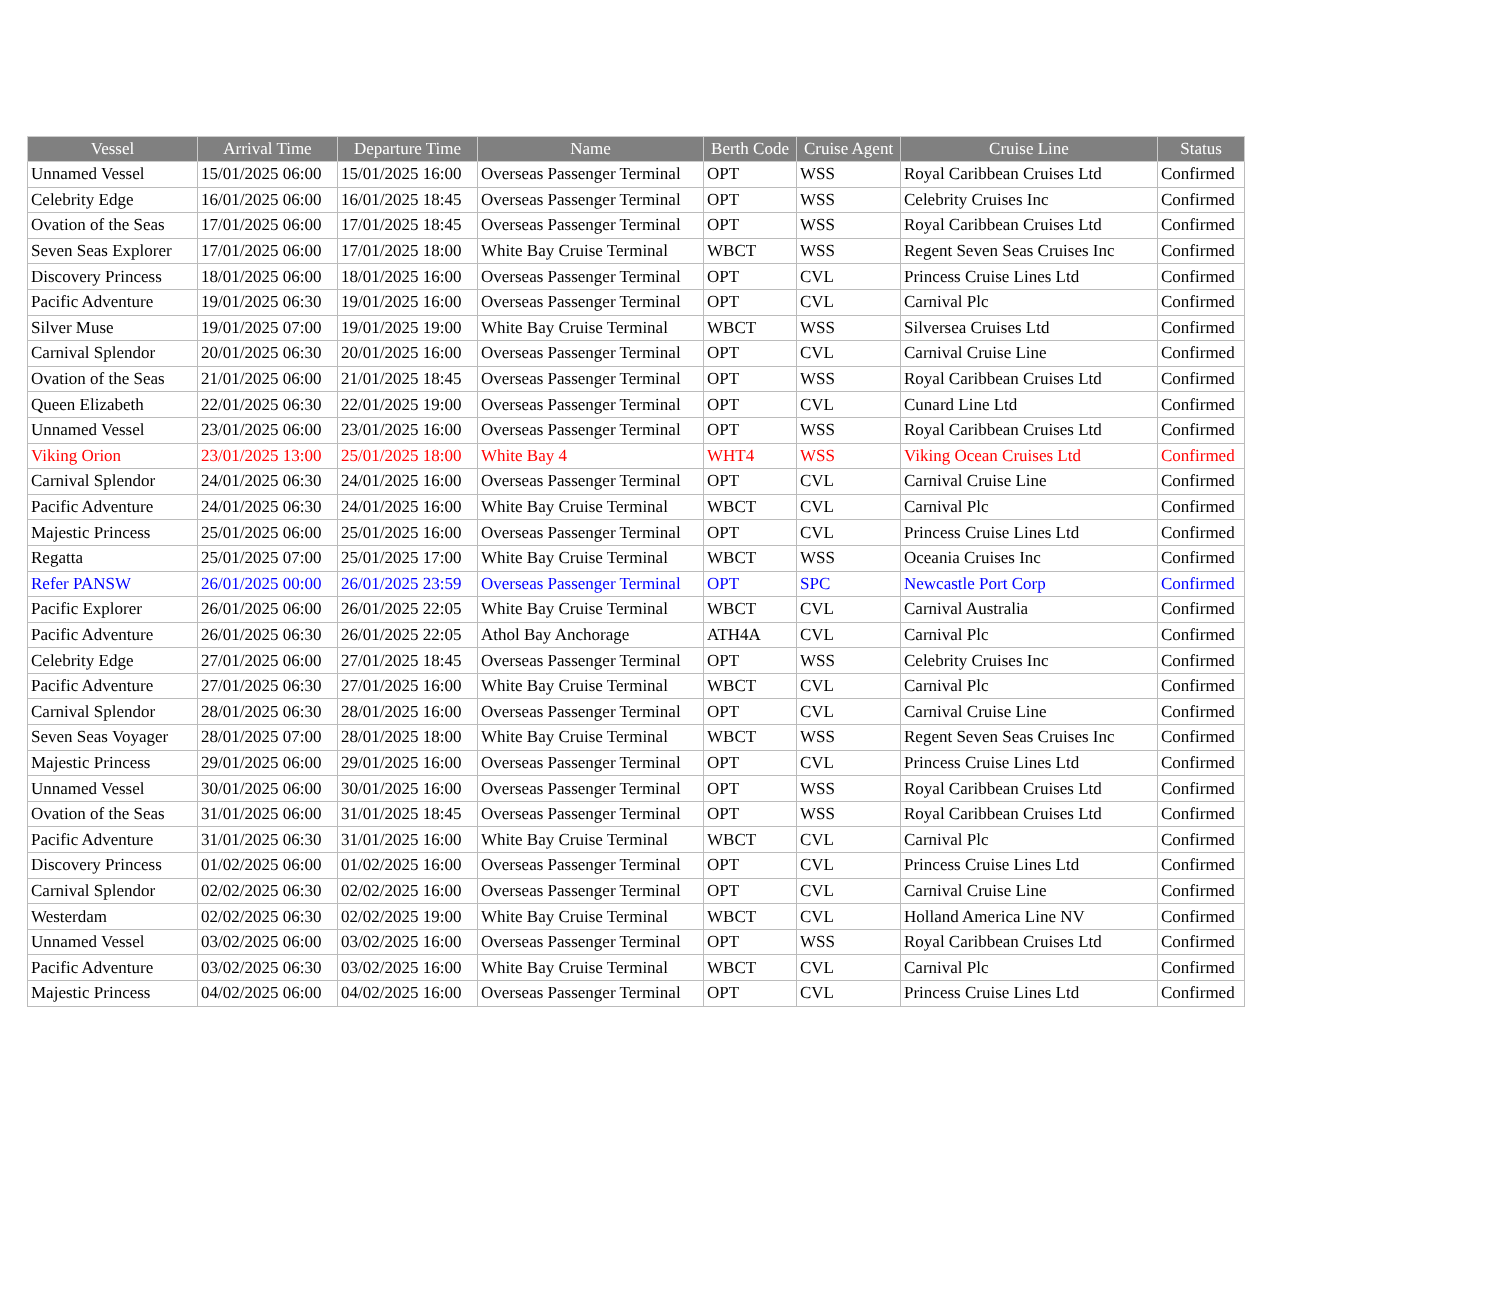| Vessel | Arrival Time | Departure Time | Name | Berth Code | Cruise Agent | Cruise Line | Status |
| --- | --- | --- | --- | --- | --- | --- | --- |
| Unnamed Vessel | 15/01/2025 06:00 | 15/01/2025 16:00 | Overseas Passenger Terminal | OPT | WSS | Royal Caribbean Cruises Ltd | Confirmed |
| Celebrity Edge | 16/01/2025 06:00 | 16/01/2025 18:45 | Overseas Passenger Terminal | OPT | WSS | Celebrity Cruises Inc | Confirmed |
| Ovation of the Seas | 17/01/2025 06:00 | 17/01/2025 18:45 | Overseas Passenger Terminal | OPT | WSS | Royal Caribbean Cruises Ltd | Confirmed |
| Seven Seas Explorer | 17/01/2025 06:00 | 17/01/2025 18:00 | White Bay Cruise Terminal | WBCT | WSS | Regent Seven Seas Cruises Inc | Confirmed |
| Discovery Princess | 18/01/2025 06:00 | 18/01/2025 16:00 | Overseas Passenger Terminal | OPT | CVL | Princess Cruise Lines Ltd | Confirmed |
| Pacific Adventure | 19/01/2025 06:30 | 19/01/2025 16:00 | Overseas Passenger Terminal | OPT | CVL | Carnival Plc | Confirmed |
| Silver Muse | 19/01/2025 07:00 | 19/01/2025 19:00 | White Bay Cruise Terminal | WBCT | WSS | Silversea Cruises Ltd | Confirmed |
| Carnival Splendor | 20/01/2025 06:30 | 20/01/2025 16:00 | Overseas Passenger Terminal | OPT | CVL | Carnival Cruise Line | Confirmed |
| Ovation of the Seas | 21/01/2025 06:00 | 21/01/2025 18:45 | Overseas Passenger Terminal | OPT | WSS | Royal Caribbean Cruises Ltd | Confirmed |
| Queen Elizabeth | 22/01/2025 06:30 | 22/01/2025 19:00 | Overseas Passenger Terminal | OPT | CVL | Cunard Line Ltd | Confirmed |
| Unnamed Vessel | 23/01/2025 06:00 | 23/01/2025 16:00 | Overseas Passenger Terminal | OPT | WSS | Royal Caribbean Cruises Ltd | Confirmed |
| Viking Orion | 23/01/2025 13:00 | 25/01/2025 18:00 | White Bay 4 | WHT4 | WSS | Viking Ocean Cruises Ltd | Confirmed |
| Carnival Splendor | 24/01/2025 06:30 | 24/01/2025 16:00 | Overseas Passenger Terminal | OPT | CVL | Carnival Cruise Line | Confirmed |
| Pacific Adventure | 24/01/2025 06:30 | 24/01/2025 16:00 | White Bay Cruise Terminal | WBCT | CVL | Carnival Plc | Confirmed |
| Majestic Princess | 25/01/2025 06:00 | 25/01/2025 16:00 | Overseas Passenger Terminal | OPT | CVL | Princess Cruise Lines Ltd | Confirmed |
| Regatta | 25/01/2025 07:00 | 25/01/2025 17:00 | White Bay Cruise Terminal | WBCT | WSS | Oceania Cruises Inc | Confirmed |
| Refer PANSW | 26/01/2025 00:00 | 26/01/2025 23:59 | Overseas Passenger Terminal | OPT | SPC | Newcastle Port Corp | Confirmed |
| Pacific Explorer | 26/01/2025 06:00 | 26/01/2025 22:05 | White Bay Cruise Terminal | WBCT | CVL | Carnival Australia | Confirmed |
| Pacific Adventure | 26/01/2025 06:30 | 26/01/2025 22:05 | Athol Bay Anchorage | ATH4A | CVL | Carnival Plc | Confirmed |
| Celebrity Edge | 27/01/2025 06:00 | 27/01/2025 18:45 | Overseas Passenger Terminal | OPT | WSS | Celebrity Cruises Inc | Confirmed |
| Pacific Adventure | 27/01/2025 06:30 | 27/01/2025 16:00 | White Bay Cruise Terminal | WBCT | CVL | Carnival Plc | Confirmed |
| Carnival Splendor | 28/01/2025 06:30 | 28/01/2025 16:00 | Overseas Passenger Terminal | OPT | CVL | Carnival Cruise Line | Confirmed |
| Seven Seas Voyager | 28/01/2025 07:00 | 28/01/2025 18:00 | White Bay Cruise Terminal | WBCT | WSS | Regent Seven Seas Cruises Inc | Confirmed |
| Majestic Princess | 29/01/2025 06:00 | 29/01/2025 16:00 | Overseas Passenger Terminal | OPT | CVL | Princess Cruise Lines Ltd | Confirmed |
| Unnamed Vessel | 30/01/2025 06:00 | 30/01/2025 16:00 | Overseas Passenger Terminal | OPT | WSS | Royal Caribbean Cruises Ltd | Confirmed |
| Ovation of the Seas | 31/01/2025 06:00 | 31/01/2025 18:45 | Overseas Passenger Terminal | OPT | WSS | Royal Caribbean Cruises Ltd | Confirmed |
| Pacific Adventure | 31/01/2025 06:30 | 31/01/2025 16:00 | White Bay Cruise Terminal | WBCT | CVL | Carnival Plc | Confirmed |
| Discovery Princess | 01/02/2025 06:00 | 01/02/2025 16:00 | Overseas Passenger Terminal | OPT | CVL | Princess Cruise Lines Ltd | Confirmed |
| Carnival Splendor | 02/02/2025 06:30 | 02/02/2025 16:00 | Overseas Passenger Terminal | OPT | CVL | Carnival Cruise Line | Confirmed |
| Westerdam | 02/02/2025 06:30 | 02/02/2025 19:00 | White Bay Cruise Terminal | WBCT | CVL | Holland America Line NV | Confirmed |
| Unnamed Vessel | 03/02/2025 06:00 | 03/02/2025 16:00 | Overseas Passenger Terminal | OPT | WSS | Royal Caribbean Cruises Ltd | Confirmed |
| Pacific Adventure | 03/02/2025 06:30 | 03/02/2025 16:00 | White Bay Cruise Terminal | WBCT | CVL | Carnival Plc | Confirmed |
| Majestic Princess | 04/02/2025 06:00 | 04/02/2025 16:00 | Overseas Passenger Terminal | OPT | CVL | Princess Cruise Lines Ltd | Confirmed |